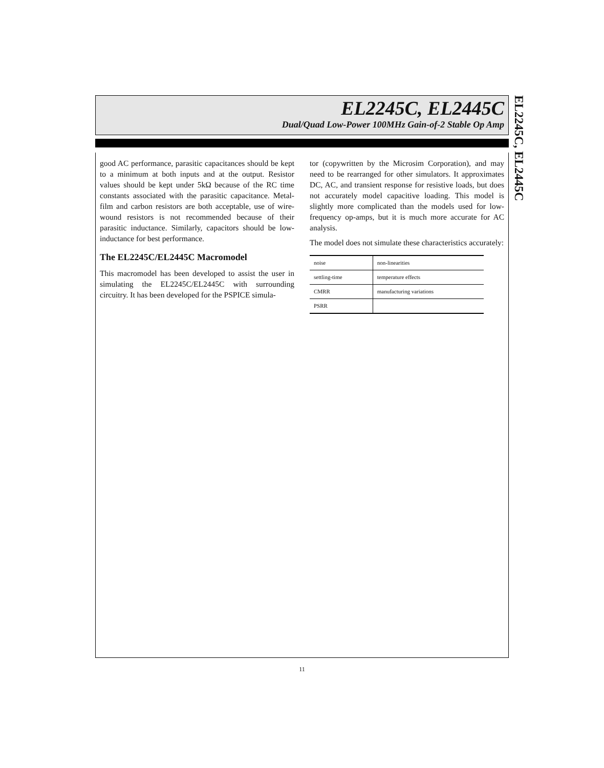EL2245C, EL2445C
Dual/Quad Low-Power 100MHz Gain-of-2 Stable Op Amp
EL2245C, EL2445C
good AC performance, parasitic capacitances should be kept to a minimum at both inputs and at the output. Resistor values should be kept under 5kΩ because of the RC time constants associated with the parasitic capacitance. Metal-film and carbon resistors are both acceptable, use of wire-wound resistors is not recommended because of their parasitic inductance. Similarly, capacitors should be low-inductance for best performance.
The EL2245C/EL2445C Macromodel
This macromodel has been developed to assist the user in simulating the EL2245C/EL2445C with surrounding circuitry. It has been developed for the PSPICE simula-
tor (copywritten by the Microsim Corporation), and may need to be rearranged for other simulators. It approximates DC, AC, and transient response for resistive loads, but does not accurately model capacitive loading. This model is slightly more complicated than the models used for low-frequency op-amps, but it is much more accurate for AC analysis.
The model does not simulate these characteristics accurately:
| noise | non-linearities |
| settling-time | temperature effects |
| CMRR | manufacturing variations |
| PSRR | |
11